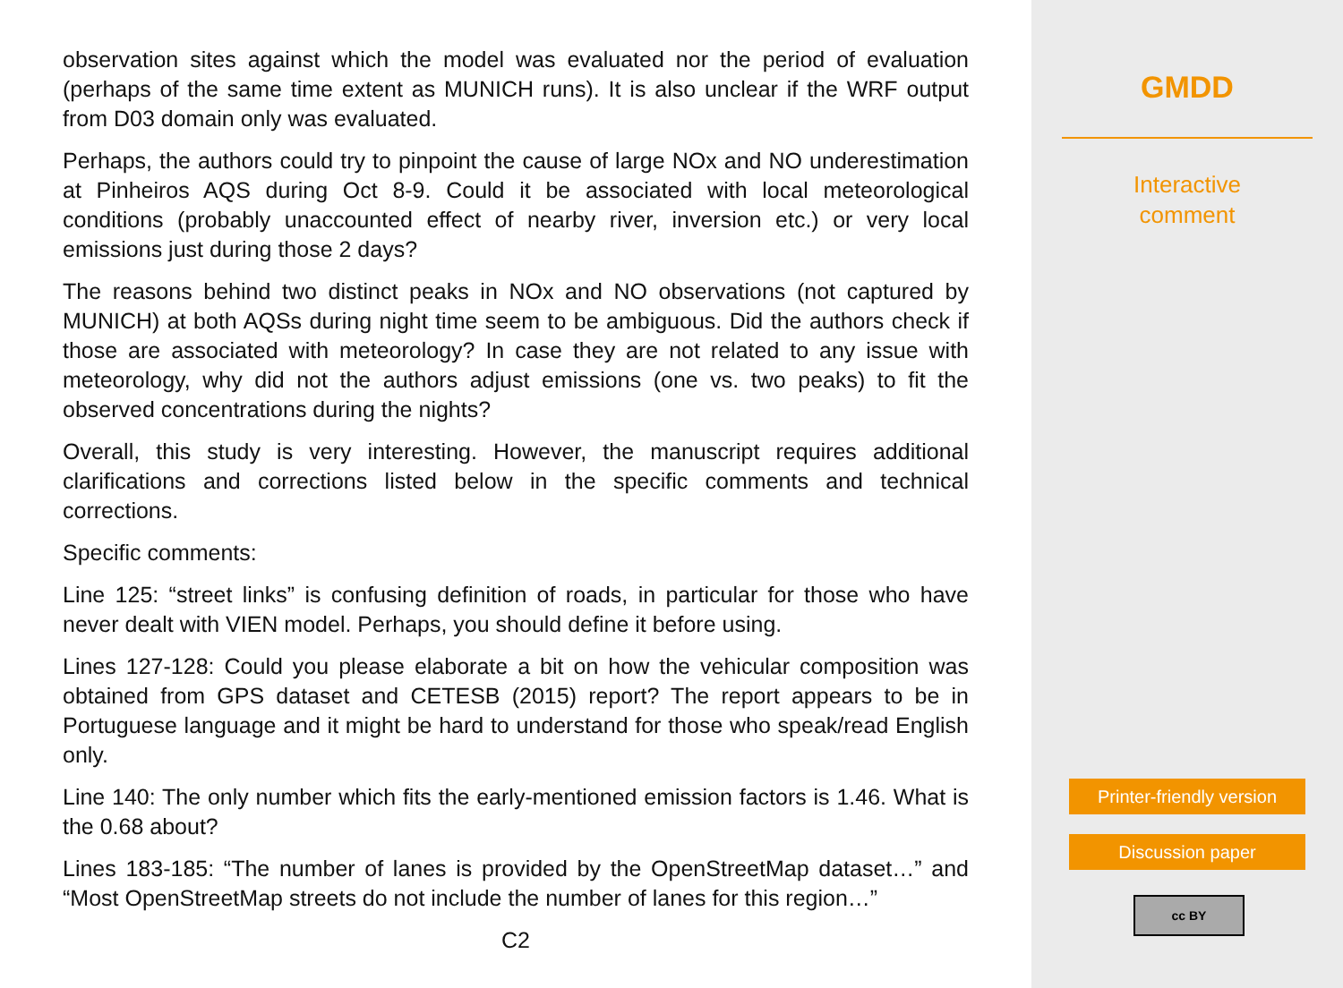observation sites against which the model was evaluated nor the period of evaluation (perhaps of the same time extent as MUNICH runs). It is also unclear if the WRF output from D03 domain only was evaluated.
Perhaps, the authors could try to pinpoint the cause of large NOx and NO underestimation at Pinheiros AQS during Oct 8-9. Could it be associated with local meteorological conditions (probably unaccounted effect of nearby river, inversion etc.) or very local emissions just during those 2 days?
The reasons behind two distinct peaks in NOx and NO observations (not captured by MUNICH) at both AQSs during night time seem to be ambiguous. Did the authors check if those are associated with meteorology? In case they are not related to any issue with meteorology, why did not the authors adjust emissions (one vs. two peaks) to fit the observed concentrations during the nights?
Overall, this study is very interesting. However, the manuscript requires additional clarifications and corrections listed below in the specific comments and technical corrections.
Specific comments:
Line 125: “street links” is confusing definition of roads, in particular for those who have never dealt with VIEN model. Perhaps, you should define it before using.
Lines 127-128: Could you please elaborate a bit on how the vehicular composition was obtained from GPS dataset and CETESB (2015) report? The report appears to be in Portuguese language and it might be hard to understand for those who speak/read English only.
Line 140: The only number which fits the early-mentioned emission factors is 1.46. What is the 0.68 about?
Lines 183-185: “The number of lanes is provided by the OpenStreetMap dataset…” and “Most OpenStreetMap streets do not include the number of lanes for this region…”
C2
GMDD
Interactive
comment
Printer-friendly version
Discussion paper
cc BY